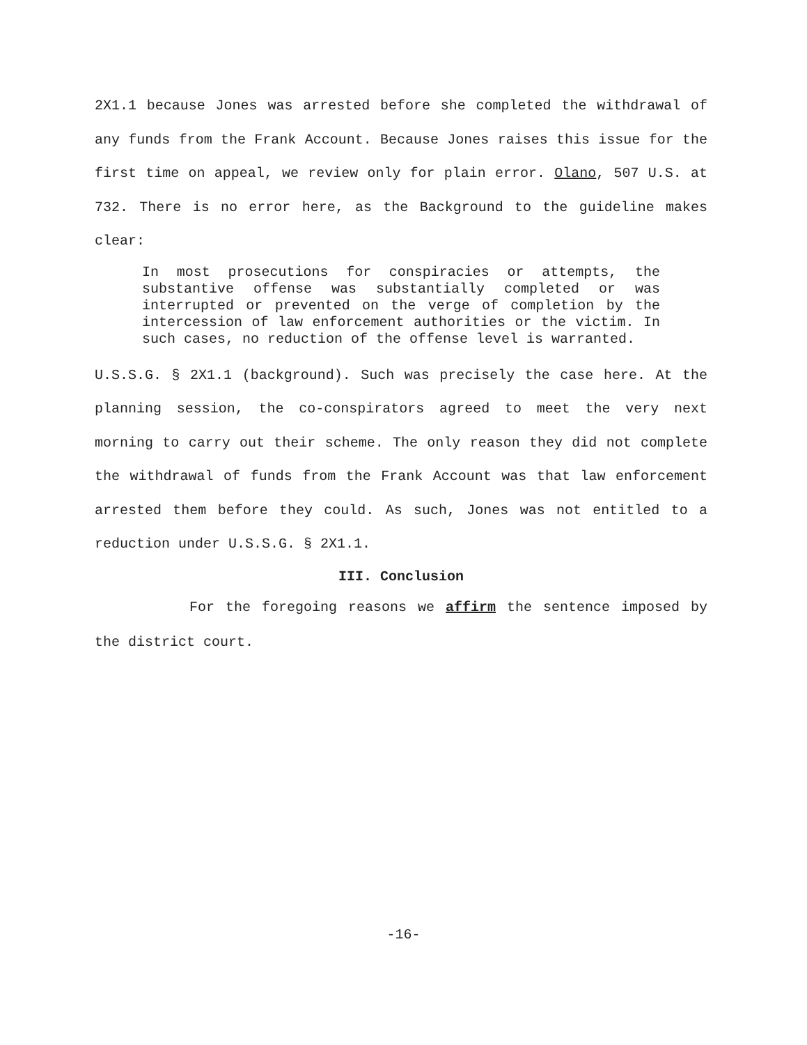2X1.1 because Jones was arrested before she completed the withdrawal of any funds from the Frank Account. Because Jones raises this issue for the first time on appeal, we review only for plain error. Olano, 507 U.S. at 732. There is no error here, as the Background to the guideline makes clear:
In most prosecutions for conspiracies or attempts, the substantive offense was substantially completed or was interrupted or prevented on the verge of completion by the intercession of law enforcement authorities or the victim. In such cases, no reduction of the offense level is warranted.
U.S.S.G. § 2X1.1 (background). Such was precisely the case here. At the planning session, the co-conspirators agreed to meet the very next morning to carry out their scheme. The only reason they did not complete the withdrawal of funds from the Frank Account was that law enforcement arrested them before they could. As such, Jones was not entitled to a reduction under U.S.S.G. § 2X1.1.
III. Conclusion
For the foregoing reasons we affirm the sentence imposed by the district court.
-16-